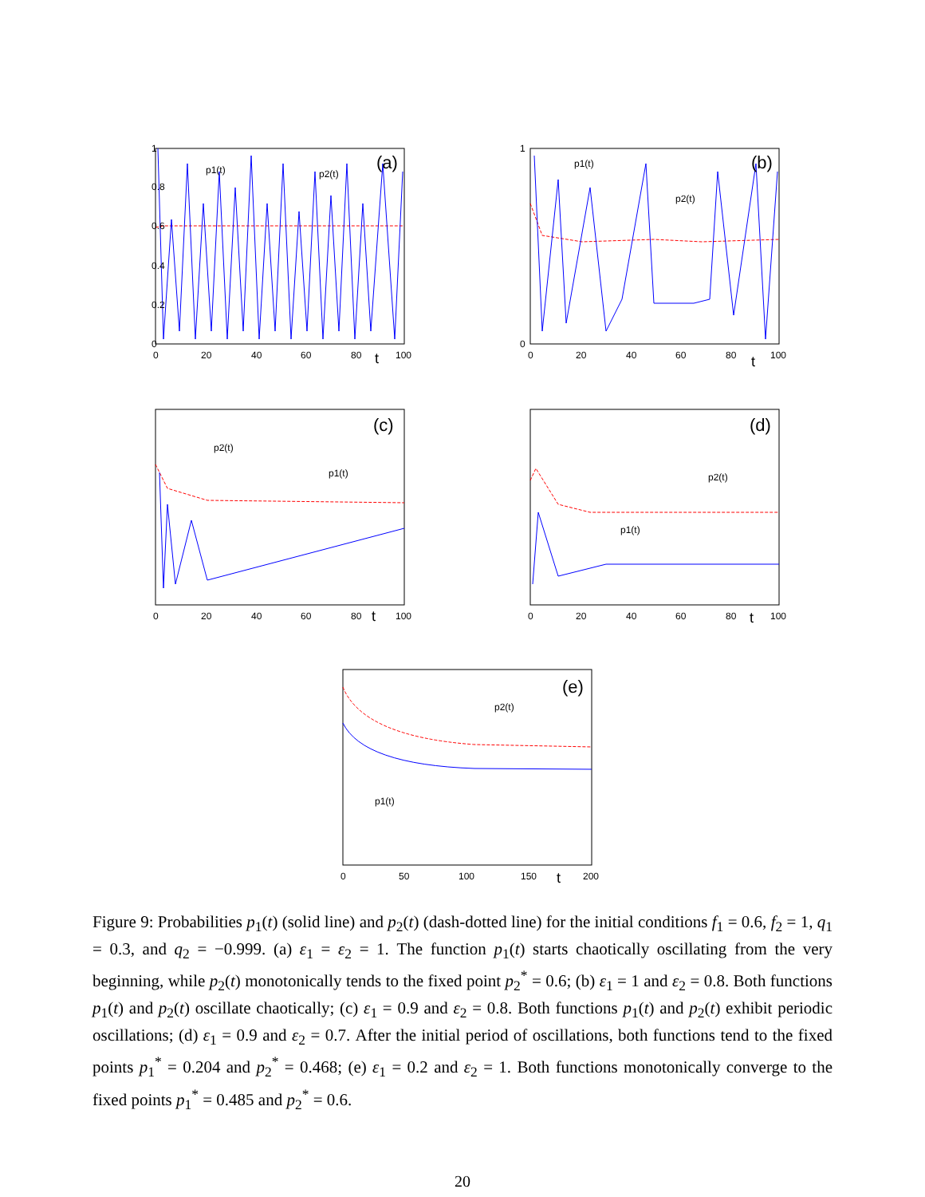(a)
p1(t)
p2(t)
1
0
0.8
0.6
0.4
0.2
0
20
40
60
80
t
100
(b)
p1(t)
p2(t)
1
0
0
20
40
60
80
t
100
(c)
p2(t)
p1(t)
0
20
40
60
80
t
100
(d)
p2(t)
p1(t)
0
20
40
60
80
t
100
(e)
p2(t)
p1(t)
0
50
100
150
t
200
Figure 9: Probabilities p<sub>1</sub>(t) (solid line) and p<sub>2</sub>(t) (dash-dotted line) for the initial conditions f<sub>1</sub> = 0.6, f<sub>2</sub> = 1, q<sub>1</sub> = 0.3, and q<sub>2</sub> = −0.999. (a) ε<sub>1</sub> = ε<sub>2</sub> = 1. The function p<sub>1</sub>(t) starts chaotically oscillating from the very beginning, while p<sub>2</sub>(t) monotonically tends to the fixed point p<sub>2</sub><sup>*</sup> = 0.6; (b) ε<sub>1</sub> = 1 and ε<sub>2</sub> = 0.8. Both functions p<sub>1</sub>(t) and p<sub>2</sub>(t) oscillate chaotically; (c) ε<sub>1</sub> = 0.9 and ε<sub>2</sub> = 0.8. Both functions p<sub>1</sub>(t) and p<sub>2</sub>(t) exhibit periodic oscillations; (d) ε<sub>1</sub> = 0.9 and ε<sub>2</sub> = 0.7. After the initial period of oscillations, both functions tend to the fixed points p<sub>1</sub><sup>*</sup> = 0.204 and p<sub>2</sub><sup>*</sup> = 0.468; (e) ε<sub>1</sub> = 0.2 and ε<sub>2</sub> = 1. Both functions monotonically converge to the fixed points p<sub>1</sub><sup>*</sup> = 0.485 and p<sub>2</sub><sup>*</sup> = 0.6.
20